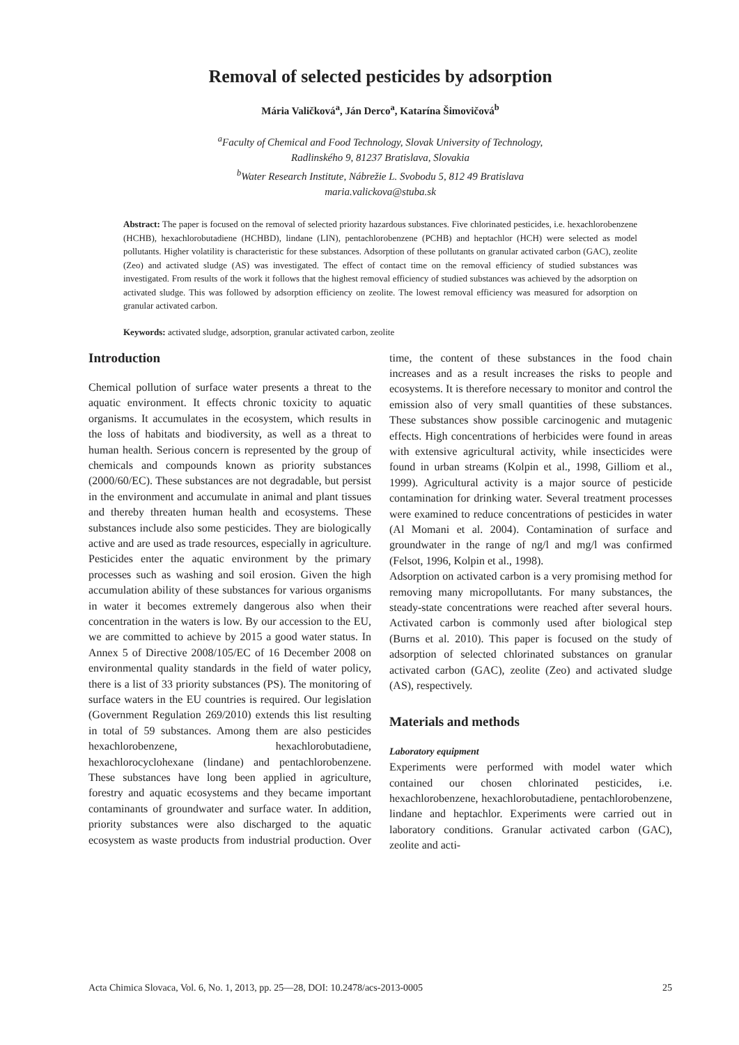Removal of selected pesticides by adsorption
Mária Valičková<sup>a</sup>, Ján Derco<sup>a</sup>, Katarína Šimovičová<sup>b</sup>
<sup>a</sup> Faculty of Chemical and Food Technology, Slovak University of Technology,
Radlinského 9, 81237 Bratislava, Slovakia
<sup>b</sup> Water Research Institute, Nábrežie L. Svobodu 5, 812 49 Bratislava
maria.valickova@stuba.sk
Abstract: The paper is focused on the removal of selected priority hazardous substances. Five chlorinated pesticides, i.e. hexachlorobenzene (HCHB), hexachlorobutadiene (HCHBD), lindane (LIN), pentachlorobenzene (PCHB) and heptachlor (HCH) were selected as model pollutants. Higher volatility is characteristic for these substances. Adsorption of these pollutants on granular activated carbon (GAC), zeolite (Zeo) and activated sludge (AS) was investigated. The effect of contact time on the removal efficiency of studied substances was investigated. From results of the work it follows that the highest removal efficiency of studied substances was achieved by the adsorption on activated sludge. This was followed by adsorption efficiency on zeolite. The lowest removal efficiency was measured for adsorption on granular activated carbon.
Keywords: activated sludge, adsorption, granular activated carbon, zeolite
Introduction
Chemical pollution of surface water presents a threat to the aquatic environment. It effects chronic toxicity to aquatic organisms. It accumulates in the ecosystem, which results in the loss of habitats and biodiversity, as well as a threat to human health. Serious concern is represented by the group of chemicals and compounds known as priority substances (2000/60/EC). These substances are not degradable, but persist in the environment and accumulate in animal and plant tissues and thereby threaten human health and ecosystems. These substances include also some pesticides. They are biologically active and are used as trade resources, especially in agriculture. Pesticides enter the aquatic environment by the primary processes such as washing and soil erosion. Given the high accumulation ability of these substances for various organisms in water it becomes extremely dangerous also when their concentration in the waters is low. By our accession to the EU, we are committed to achieve by 2015 a good water status. In Annex 5 of Directive 2008/105/EC of 16 December 2008 on environmental quality standards in the field of water policy, there is a list of 33 priority substances (PS). The monitoring of surface waters in the EU countries is required. Our legislation (Government Regulation 269/2010) extends this list resulting in total of 59 substances. Among them are also pesticides hexachlorobenzene, hexachlorobutadiene, hexachlorocyclohexane (lindane) and pentachlorobenzene. These substances have long been applied in agriculture, forestry and aquatic ecosystems and they became important contaminants of groundwater and surface water. In addition, priority substances were also discharged to the aquatic ecosystem as waste products from industrial production. Over time, the content of these substances in the food chain increases and as a result increases the risks to people and ecosystems. It is therefore necessary to monitor and control the emission also of very small quantities of these substances. These substances show possible carcinogenic and mutagenic effects. High concentrations of herbicides were found in areas with extensive agricultural activity, while insecticides were found in urban streams (Kolpin et al., 1998, Gilliom et al., 1999). Agricultural activity is a major source of pesticide contamination for drinking water. Several treatment processes were examined to reduce concentrations of pesticides in water (Al Momani et al. 2004). Contamination of surface and groundwater in the range of ng/l and mg/l was confirmed (Felsot, 1996, Kolpin et al., 1998).
Adsorption on activated carbon is a very promising method for removing many micropollutants. For many substances, the steady-state concentrations were reached after several hours. Activated carbon is commonly used after biological step (Burns et al. 2010). This paper is focused on the study of adsorption of selected chlorinated substances on granular activated carbon (GAC), zeolite (Zeo) and activated sludge (AS), respectively.
Materials and methods
Laboratory equipment
Experiments were performed with model water which contained our chosen chlorinated pesticides, i.e. hexachlorobenzene, hexachlorobutadiene, pentachlorobenzene, lindane and heptachlor. Experiments were carried out in laboratory conditions. Granular activated carbon (GAC), zeolite and acti-
Acta Chimica Slovaca, Vol. 6, No. 1, 2013, pp. 25—28, DOI: 10.2478/acs-2013-0005 25